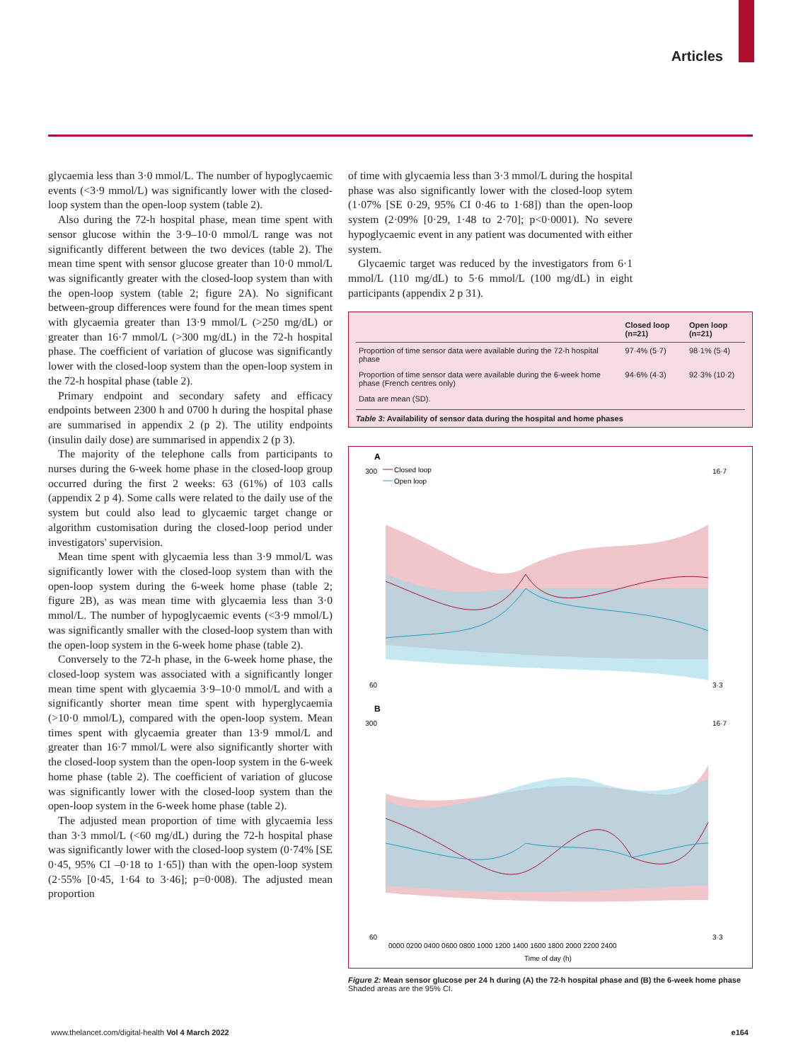Articles
glycaemia less than 3·0 mmol/L. The number of hypoglycaemic events (<3·9 mmol/L) was significantly lower with the closed-loop system than the open-loop system (table 2).
Also during the 72-h hospital phase, mean time spent with sensor glucose within the 3·9–10·0 mmol/L range was not significantly different between the two devices (table 2). The mean time spent with sensor glucose greater than 10·0 mmol/L was significantly greater with the closed-loop system than with the open-loop system (table 2; figure 2A). No significant between-group differences were found for the mean times spent with glycaemia greater than 13·9 mmol/L (>250 mg/dL) or greater than 16·7 mmol/L (>300 mg/dL) in the 72-h hospital phase. The coefficient of variation of glucose was significantly lower with the closed-loop system than the open-loop system in the 72-h hospital phase (table 2).
Primary endpoint and secondary safety and efficacy endpoints between 2300 h and 0700 h during the hospital phase are summarised in appendix 2 (p 2). The utility endpoints (insulin daily dose) are summarised in appendix 2 (p 3).
The majority of the telephone calls from participants to nurses during the 6-week home phase in the closed-loop group occurred during the first 2 weeks: 63 (61%) of 103 calls (appendix 2 p 4). Some calls were related to the daily use of the system but could also lead to glycaemic target change or algorithm customisation during the closed-loop period under investigators' supervision.
Mean time spent with glycaemia less than 3·9 mmol/L was significantly lower with the closed-loop system than with the open-loop system during the 6-week home phase (table 2; figure 2B), as was mean time with glycaemia less than 3·0 mmol/L. The number of hypoglycaemic events (<3·9 mmol/L) was significantly smaller with the closed-loop system than with the open-loop system in the 6-week home phase (table 2).
Conversely to the 72-h phase, in the 6-week home phase, the closed-loop system was associated with a significantly longer mean time spent with glycaemia 3·9–10·0 mmol/L and with a significantly shorter mean time spent with hyperglycaemia (>10·0 mmol/L), compared with the open-loop system. Mean times spent with glycaemia greater than 13·9 mmol/L and greater than 16·7 mmol/L were also significantly shorter with the closed-loop system than the open-loop system in the 6-week home phase (table 2). The coefficient of variation of glucose was significantly lower with the closed-loop system than the open-loop system in the 6-week home phase (table 2).
The adjusted mean proportion of time with glycaemia less than 3·3 mmol/L (<60 mg/dL) during the 72-h hospital phase was significantly lower with the closed-loop system (0·74% [SE 0·45, 95% CI –0·18 to 1·65]) than with the open-loop system (2·55% [0·45, 1·64 to 3·46]; p=0·008). The adjusted mean proportion
of time with glycaemia less than 3·3 mmol/L during the hospital phase was also significantly lower with the closed-loop sytem (1·07% [SE 0·29, 95% CI 0·46 to 1·68]) than the open-loop system (2·09% [0·29, 1·48 to 2·70]; p<0·0001). No severe hypoglycaemic event in any patient was documented with either system.
Glycaemic target was reduced by the investigators from 6·1 mmol/L (110 mg/dL) to 5·6 mmol/L (100 mg/dL) in eight participants (appendix 2 p 31).
| | Closed loop (n=21) | Open loop (n=21) |
| --- | --- | --- |
| Proportion of time sensor data were available during the 72-h hospital phase | 97·4% (5·7) | 98·1% (5·4) |
| Proportion of time sensor data were available during the 6-week home phase (French centres only) | 94·6% (4·3) | 92·3% (10·2) |
| Data are mean (SD). | | |
Table 3: Availability of sensor data during the hospital and home phases
A
Closed loop
Open loop
B
300
60
300
60
16·7
3·3
16·7
3·3
0000 0200 0400 0600 0800 1000 1200 1400 1600 1800 2000 2200 2400
Time of day (h)
Figure 2: Mean sensor glucose per 24 h during (A) the 72-h hospital phase and (B) the 6-week home phase
Shaded areas are the 95% CI.
www.thelancet.com/digital-health Vol 4 March 2022 e164